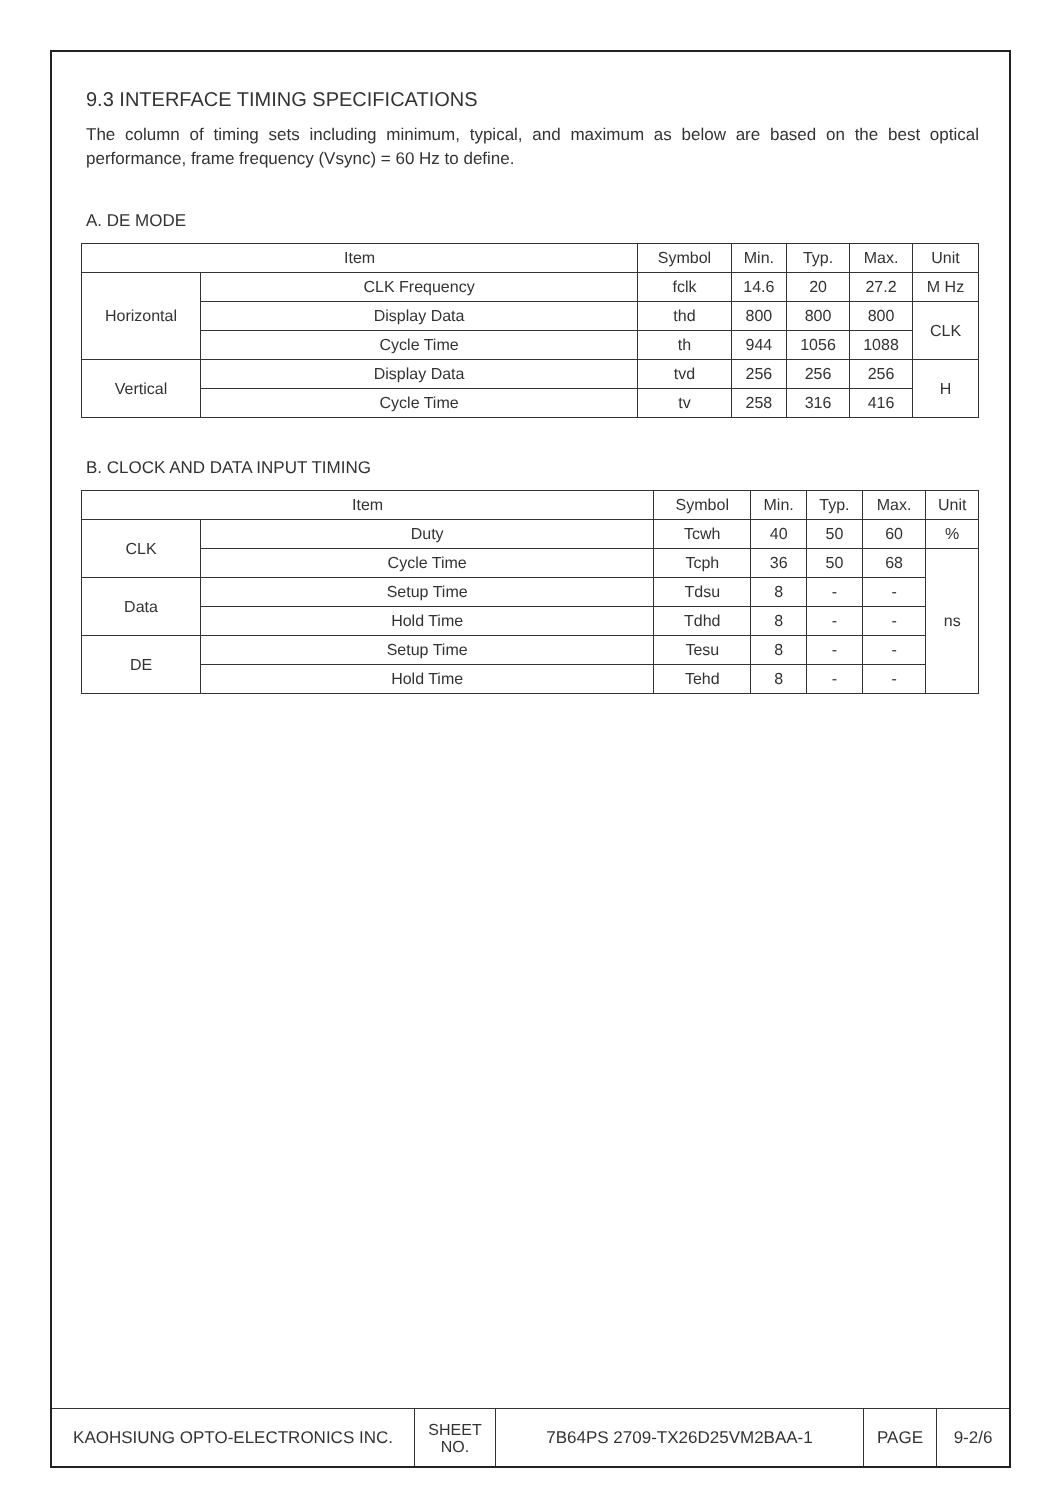9.3 INTERFACE TIMING SPECIFICATIONS
The column of timing sets including minimum, typical, and maximum as below are based on the best optical performance, frame frequency (Vsync) = 60 Hz to define.
A. DE MODE
| Item | | Symbol | Min. | Typ. | Max. | Unit |
| --- | --- | --- | --- | --- | --- | --- |
| Horizontal | CLK Frequency | fclk | 14.6 | 20 | 27.2 | M Hz |
| | Display Data | thd | 800 | 800 | 800 | CLK |
| | Cycle Time | th | 944 | 1056 | 1088 | |
| Vertical | Display Data | tvd | 256 | 256 | 256 | H |
| | Cycle Time | tv | 258 | 316 | 416 | |
B. CLOCK AND DATA INPUT TIMING
| Item | | Symbol | Min. | Typ. | Max. | Unit |
| --- | --- | --- | --- | --- | --- | --- |
| CLK | Duty | Tcwh | 40 | 50 | 60 | % |
| | Cycle Time | Tcph | 36 | 50 | 68 | ns |
| Data | Setup Time | Tdsu | 8 | - | - | |
| | Hold Time | Tdhd | 8 | - | - | |
| DE | Setup Time | Tesu | 8 | - | - | |
| | Hold Time | Tehd | 8 | - | - | |
| KAOHSIUNG OPTO-ELECTRONICS INC. | SHEET NO. | 7B64PS 2709-TX26D25VM2BAA-1 | PAGE | 9-2/6 |